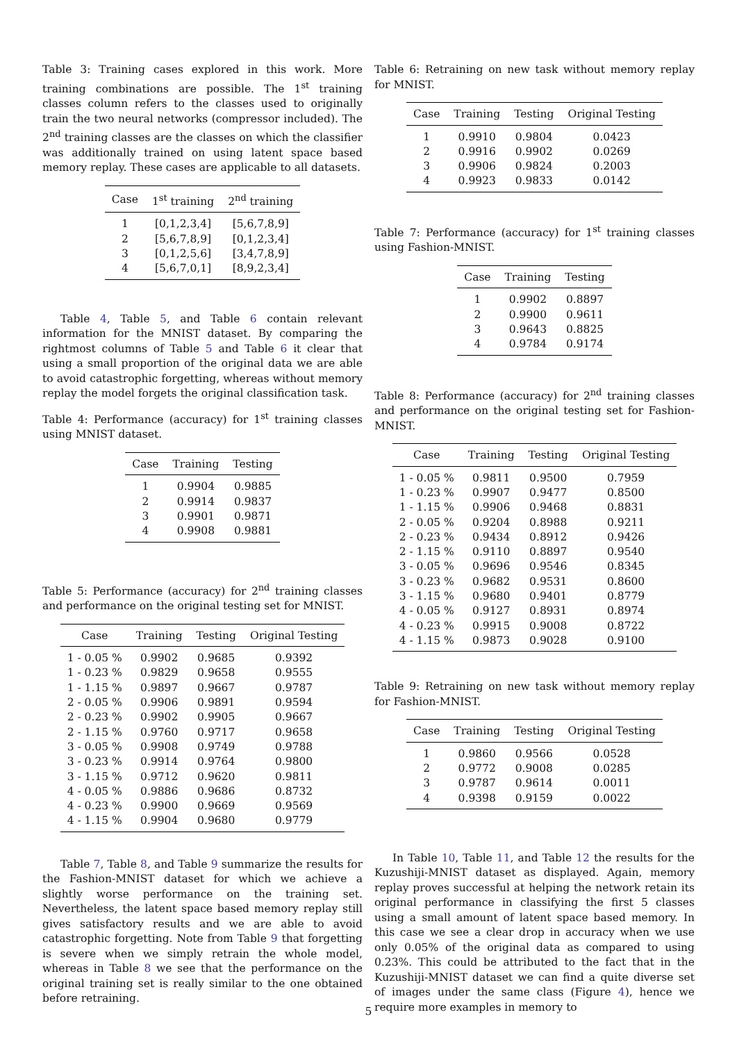Table 3: Training cases explored in this work. More training combinations are possible. The 1<sup>st</sup> training classes column refers to the classes used to originally train the two neural networks (compressor included). The 2<sup>nd</sup> training classes are the classes on which the classifier was additionally trained on using latent space based memory replay. These cases are applicable to all datasets.
| Case | 1<sup>st</sup> training | 2<sup>nd</sup> training |
| --- | --- | --- |
| 1 | [0,1,2,3,4] | [5,6,7,8,9] |
| 2 | [5,6,7,8,9] | [0,1,2,3,4] |
| 3 | [0,1,2,5,6] | [3,4,7,8,9] |
| 4 | [5,6,7,0,1] | [8,9,2,3,4] |
Table 4, Table 5, and Table 6 contain relevant information for the MNIST dataset. By comparing the rightmost columns of Table 5 and Table 6 it clear that using a small proportion of the original data we are able to avoid catastrophic forgetting, whereas without memory replay the model forgets the original classification task.
Table 4: Performance (accuracy) for 1<sup>st</sup> training classes using MNIST dataset.
| Case | Training | Testing |
| --- | --- | --- |
| 1 | 0.9904 | 0.9885 |
| 2 | 0.9914 | 0.9837 |
| 3 | 0.9901 | 0.9871 |
| 4 | 0.9908 | 0.9881 |
Table 5: Performance (accuracy) for 2<sup>nd</sup> training classes and performance on the original testing set for MNIST.
| Case | Training | Testing | Original Testing |
| --- | --- | --- | --- |
| 1 - 0.05 % | 0.9902 | 0.9685 | 0.9392 |
| 1 - 0.23 % | 0.9829 | 0.9658 | 0.9555 |
| 1 - 1.15 % | 0.9897 | 0.9667 | 0.9787 |
| 2 - 0.05 % | 0.9906 | 0.9891 | 0.9594 |
| 2 - 0.23 % | 0.9902 | 0.9905 | 0.9667 |
| 2 - 1.15 % | 0.9760 | 0.9717 | 0.9658 |
| 3 - 0.05 % | 0.9908 | 0.9749 | 0.9788 |
| 3 - 0.23 % | 0.9914 | 0.9764 | 0.9800 |
| 3 - 1.15 % | 0.9712 | 0.9620 | 0.9811 |
| 4 - 0.05 % | 0.9886 | 0.9686 | 0.8732 |
| 4 - 0.23 % | 0.9900 | 0.9669 | 0.9569 |
| 4 - 1.15 % | 0.9904 | 0.9680 | 0.9779 |
Table 7, Table 8, and Table 9 summarize the results for the Fashion-MNIST dataset for which we achieve a slightly worse performance on the training set. Nevertheless, the latent space based memory replay still gives satisfactory results and we are able to avoid catastrophic forgetting. Note from Table 9 that forgetting is severe when we simply retrain the whole model, whereas in Table 8 we see that the performance on the original training set is really similar to the one obtained before retraining.
Table 6: Retraining on new task without memory replay for MNIST.
| Case | Training | Testing | Original Testing |
| --- | --- | --- | --- |
| 1 | 0.9910 | 0.9804 | 0.0423 |
| 2 | 0.9916 | 0.9902 | 0.0269 |
| 3 | 0.9906 | 0.9824 | 0.2003 |
| 4 | 0.9923 | 0.9833 | 0.0142 |
Table 7: Performance (accuracy) for 1<sup>st</sup> training classes using Fashion-MNIST.
| Case | Training | Testing |
| --- | --- | --- |
| 1 | 0.9902 | 0.8897 |
| 2 | 0.9900 | 0.9611 |
| 3 | 0.9643 | 0.8825 |
| 4 | 0.9784 | 0.9174 |
Table 8: Performance (accuracy) for 2<sup>nd</sup> training classes and performance on the original testing set for Fashion-MNIST.
| Case | Training | Testing | Original Testing |
| --- | --- | --- | --- |
| 1 - 0.05 % | 0.9811 | 0.9500 | 0.7959 |
| 1 - 0.23 % | 0.9907 | 0.9477 | 0.8500 |
| 1 - 1.15 % | 0.9906 | 0.9468 | 0.8831 |
| 2 - 0.05 % | 0.9204 | 0.8988 | 0.9211 |
| 2 - 0.23 % | 0.9434 | 0.8912 | 0.9426 |
| 2 - 1.15 % | 0.9110 | 0.8897 | 0.9540 |
| 3 - 0.05 % | 0.9696 | 0.9546 | 0.8345 |
| 3 - 0.23 % | 0.9682 | 0.9531 | 0.8600 |
| 3 - 1.15 % | 0.9680 | 0.9401 | 0.8779 |
| 4 - 0.05 % | 0.9127 | 0.8931 | 0.8974 |
| 4 - 0.23 % | 0.9915 | 0.9008 | 0.8722 |
| 4 - 1.15 % | 0.9873 | 0.9028 | 0.9100 |
Table 9: Retraining on new task without memory replay for Fashion-MNIST.
| Case | Training | Testing | Original Testing |
| --- | --- | --- | --- |
| 1 | 0.9860 | 0.9566 | 0.0528 |
| 2 | 0.9772 | 0.9008 | 0.0285 |
| 3 | 0.9787 | 0.9614 | 0.0011 |
| 4 | 0.9398 | 0.9159 | 0.0022 |
In Table 10, Table 11, and Table 12 the results for the Kuzushiji-MNIST dataset as displayed. Again, memory replay proves successful at helping the network retain its original performance in classifying the first 5 classes using a small amount of latent space based memory. In this case we see a clear drop in accuracy when we use only 0.05% of the original data as compared to using 0.23%. This could be attributed to the fact that in the Kuzushiji-MNIST dataset we can find a quite diverse set of images under the same class (Figure 4), hence we require more examples in memory to
5